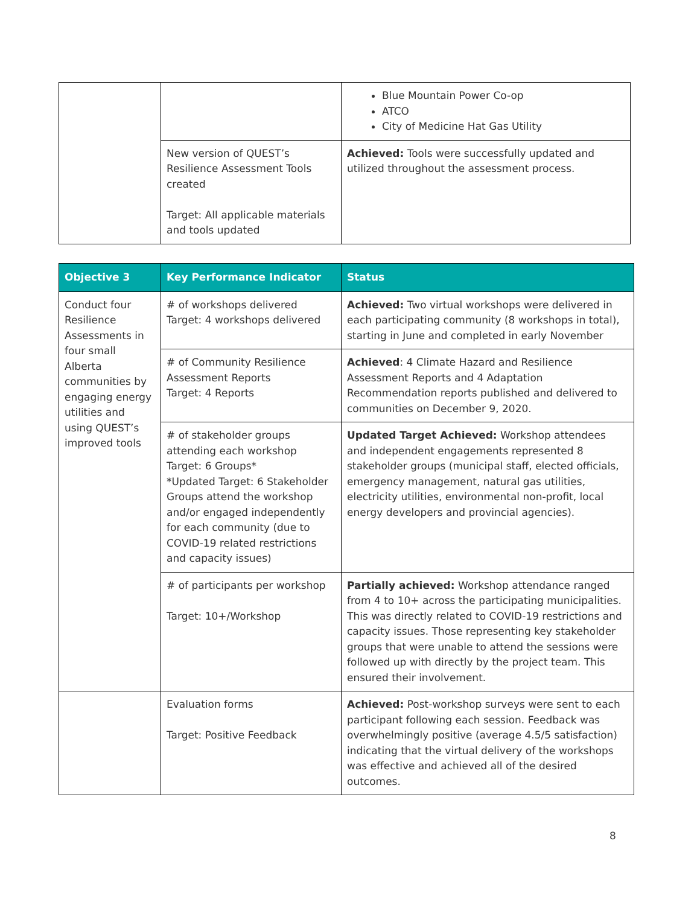| | | Blue Mountain Power Co-op ATCO City of Medicine Hat Gas Utility |
| | New version of QUEST’s Resilience Assessment Tools created Target: All applicable materials and tools updated | Achieved: Tools were successfully updated and utilized throughout the assessment process. |
| Objective 3 | Key Performance Indicator | Status |
| --- | --- | --- |
| Conduct four Resilience Assessments in four small Alberta communities by engaging energy utilities and using QUEST’s improved tools | # of workshops delivered Target: 4 workshops delivered | Achieved: Two virtual workshops were delivered in each participating community (8 workshops in total), starting in June and completed in early November |
| | # of Community Resilience Assessment Reports Target: 4 Reports | Achieved : 4 Climate Hazard and Resilience Assessment Reports and 4 Adaptation Recommendation reports published and delivered to communities on December 9, 2020. |
| | # of stakeholder groups attending each workshop Target: 6 Groups* *Updated Target: 6 Stakeholder Groups attend the workshop and/or engaged independently for each community (due to COVID-19 related restrictions and capacity issues) | Updated Target Achieved: Workshop attendees and independent engagements represented 8 stakeholder groups (municipal staff, elected officials, emergency management, natural gas utilities, electricity utilities, environmental non-profit, local energy developers and provincial agencies). |
| | # of participants per workshop Target: 10+/Workshop | Partially achieved: Workshop attendance ranged from 4 to 10+ across the participating municipalities. This was directly related to COVID-19 restrictions and capacity issues. Those representing key stakeholder groups that were unable to attend the sessions were followed up with directly by the project team. This ensured their involvement. |
| | Evaluation forms Target: Positive Feedback | Achieved: Post-workshop surveys were sent to each participant following each session. Feedback was overwhelmingly positive (average 4.5/5 satisfaction) indicating that the virtual delivery of the workshops was effective and achieved all of the desired outcomes. |
8